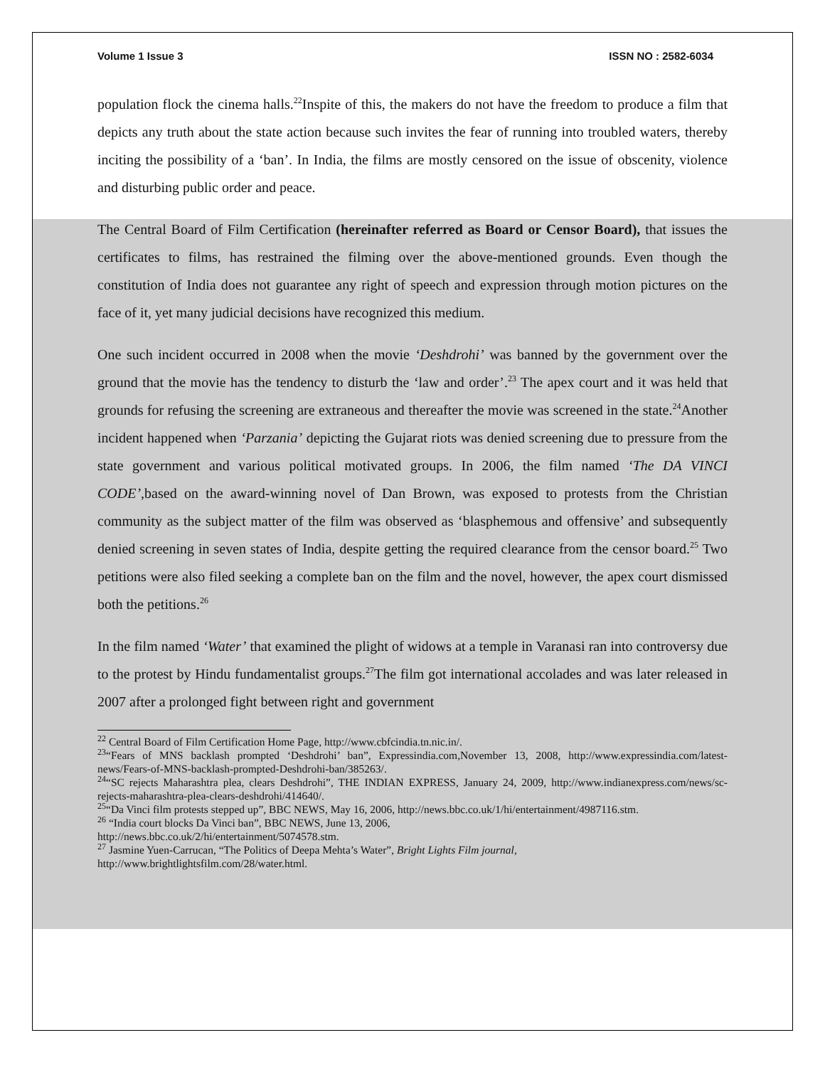Volume 1 Issue 3 ISSN NO : 2582-6034
population flock the cinema halls.<sup>22</sup>Inspite of this, the makers do not have the freedom to produce a film that depicts any truth about the state action because such invites the fear of running into troubled waters, thereby inciting the possibility of a ‘ban’. In India, the films are mostly censored on the issue of obscenity, violence and disturbing public order and peace.
The Central Board of Film Certification (hereinafter referred as Board or Censor Board), that issues the certificates to films, has restrained the filming over the above-mentioned grounds. Even though the constitution of India does not guarantee any right of speech and expression through motion pictures on the face of it, yet many judicial decisions have recognized this medium.
One such incident occurred in 2008 when the movie ‘Deshdrohi’ was banned by the government over the ground that the movie has the tendency to disturb the ‘law and order’.<sup>23</sup> The apex court and it was held that grounds for refusing the screening are extraneous and thereafter the movie was screened in the state.<sup>24</sup>Another incident happened when ‘Parzania’ depicting the Gujarat riots was denied screening due to pressure from the state government and various political motivated groups. In 2006, the film named ‘The DA VINCI CODE’,based on the award-winning novel of Dan Brown, was exposed to protests from the Christian community as the subject matter of the film was observed as ‘blasphemous and offensive’ and subsequently denied screening in seven states of India, despite getting the required clearance from the censor board.<sup>25</sup> Two petitions were also filed seeking a complete ban on the film and the novel, however, the apex court dismissed both the petitions.<sup>26</sup>
In the film named ‘Water’ that examined the plight of widows at a temple in Varanasi ran into controversy due to the protest by Hindu fundamentalist groups.<sup>27</sup>The film got international accolades and was later released in 2007 after a prolonged fight between right and government
<sup>22</sup> Central Board of Film Certification Home Page, http://www.cbfcindia.tn.nic.in/.
<sup>23</sup> “Fears of MNS backlash prompted ‘Deshdrohi’ ban”, Expressindia.com,November 13, 2008, http://www.expressindia.com/latest-news/Fears-of-MNS-backlash-prompted-Deshdrohi-ban/385263/.
<sup>24</sup> “SC rejects Maharashtra plea, clears Deshdrohi”, THE INDIAN EXPRESS, January 24, 2009, http://www.indianexpress.com/news/sc-rejects-maharashtra-plea-clears-deshdrohi/414640/.
<sup>25</sup> “Da Vinci film protests stepped up”, BBC NEWS, May 16, 2006, http://news.bbc.co.uk/1/hi/entertainment/4987116.stm.
<sup>26</sup> “India court blocks Da Vinci ban”, BBC NEWS, June 13, 2006,
http://news.bbc.co.uk/2/hi/entertainment/5074578.stm.
<sup>27</sup> Jasmine Yuen-Carrucan, “The Politics of Deepa Mehta’s Water”, Bright Lights Film journal,
http://www.brightlightsfilm.com/28/water.html.